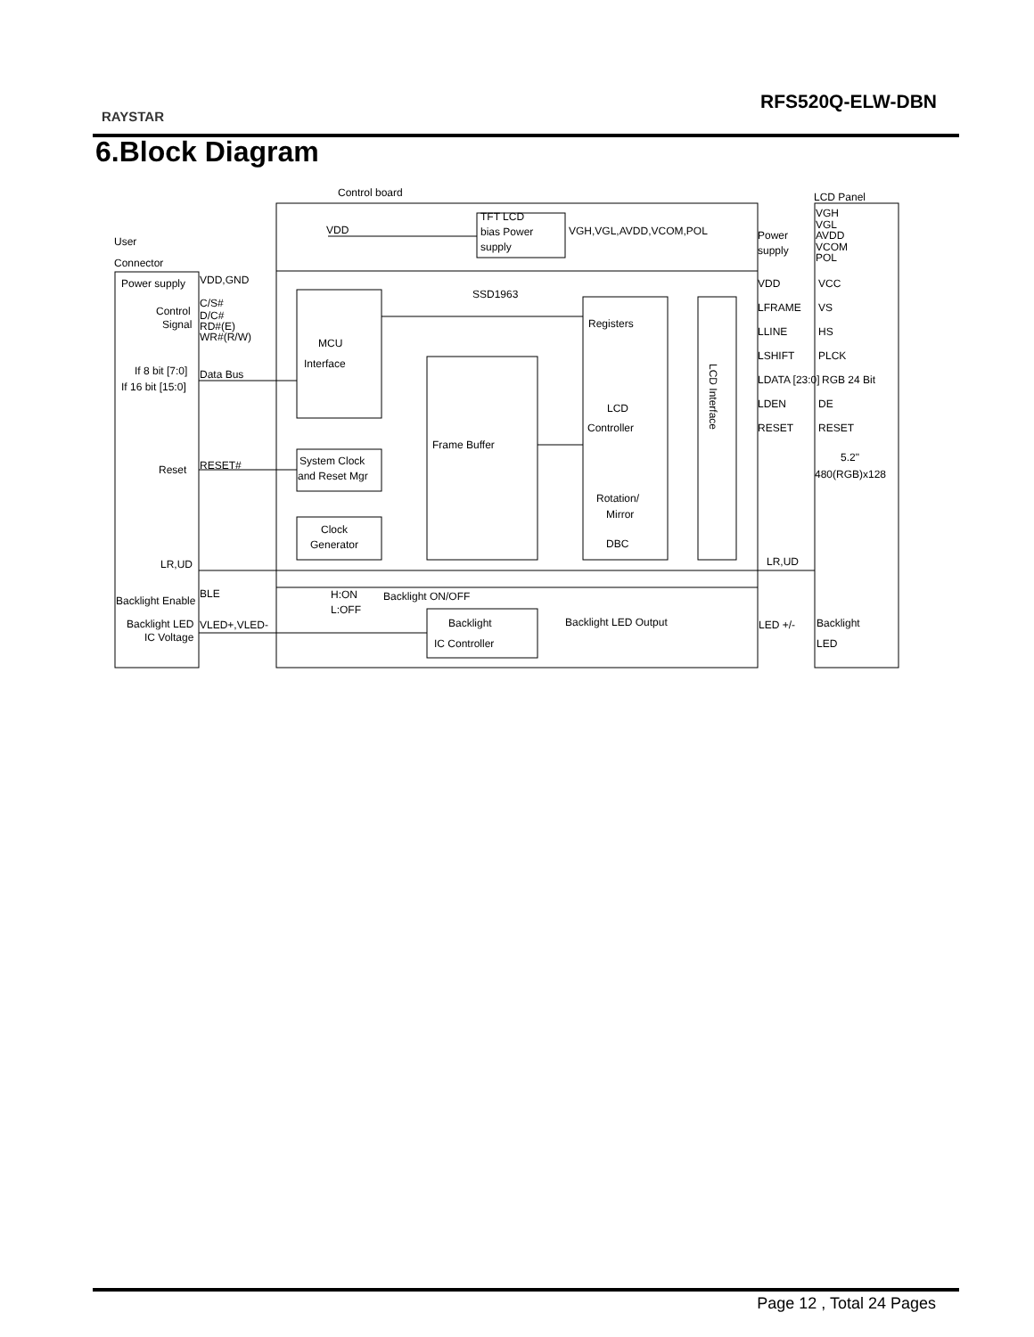RAYSTAR
RFS520Q-ELW-DBN
6.Block Diagram
User
Connector
Control board
LCD Panel
Power supply
VDD,GND
Control
Signal
C/S#
D/C#
RD#(E)
WR#(R/W)
If 8 bit [7:0]
If 16 bit [15:0]
Data Bus
Reset
RESET#
LR,UD
Backlight Enable
BLE
Backlight LED
IC Voltage
VLED+,VLED-
VDD
TFT LCD
bias Power
supply
VGH,VGL,AVDD,VCOM,POL
Power
supply
VGH
VGL
AVDD
VCOM
POL
SSD1963
MCU
Interface
Registers
LCD
Controller
Frame Buffer
Rotation/
Mirror
DBC
System Clock
and Reset Mgr
Clock
Generator
VDD
LFRAME
LLINE
LSHIFT
LDATA [23:0]
LDEN
RESET
LR,UD
VCC
VS
HS
PLCK
RGB 24 Bit
DE
RESET
5.2"
480(RGB)x128
H:ON
L:OFF
Backlight ON/OFF
Backlight
IC Controller
Backlight LED Output
LED +/-
Backlight
LED
LCD Interface
Page 12 , Total 24 Pages